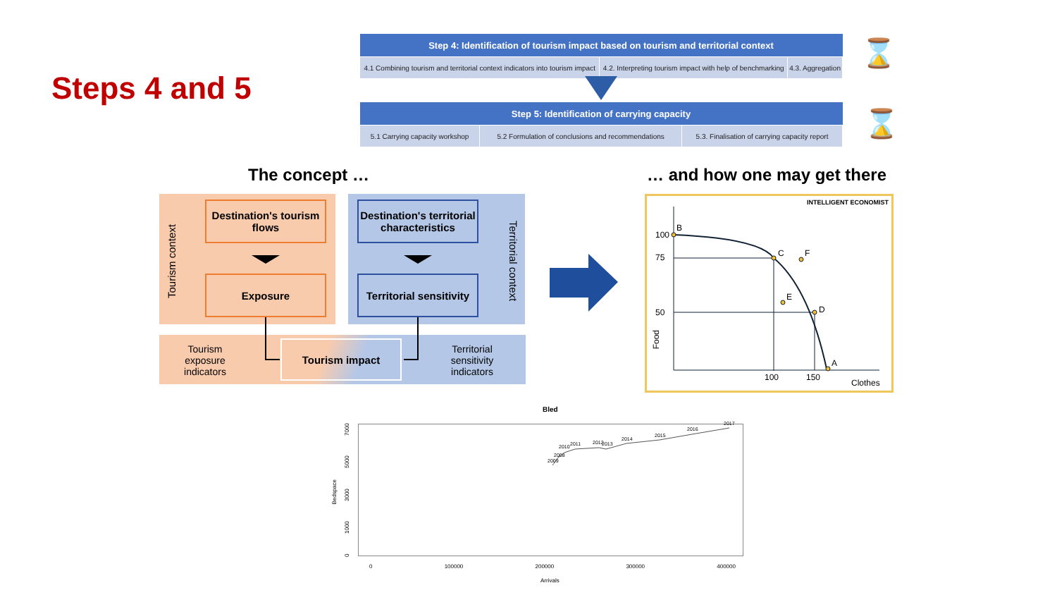Steps 4 and 5
| Step 4: Identification of tourism impact based on tourism and territorial context | | |
| --- | --- | --- |
| 4.1 Combining tourism and territorial context indicators into tourism impact | 4.2. Interpreting tourism impact with help of benchmarking | 4.3. Aggregation |
| Step 5: Identification of carrying capacity | | |
| --- | --- | --- |
| 5.1 Carrying capacity workshop | 5.2 Formulation of conclusions and recommendations | 5.3. Finalisation of carrying capacity report |
⌛
⌛
The concept … … and how one may get there
Tourism context
Territorial context
Destination's tourism flows
Exposure
Destination's territorial characteristics
Territorial sensitivity
Tourism exposure indicators
Tourism impact
Territorial sensitivity indicators
INTELLIGENT ECONOMIST
100
75
50
Food
B
C F
E
D
A
100 150
Clothes
Bled
2009
2008
2010 2011 2012 2013
2014
2015
2016
2017
Bedspace
0 1000 3000 5000 7000
0 100000 200000 300000 400000
Arrivals